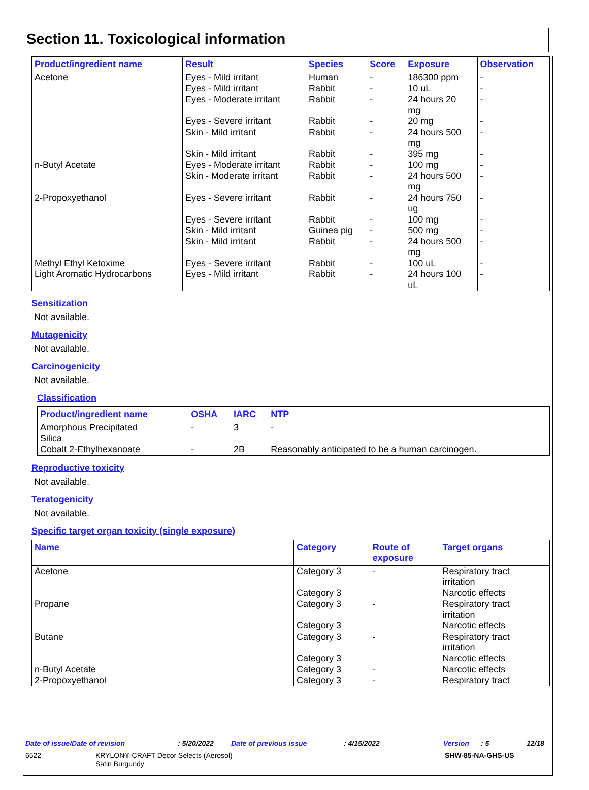Section 11. Toxicological information
| Product/ingredient name | Result | Species | Score | Exposure | Observation |
| --- | --- | --- | --- | --- | --- |
| Acetone | Eyes - Mild irritant Eyes - Mild irritant Eyes - Moderate irritant Eyes - Severe irritant Skin - Mild irritant Skin - Mild irritant | Human Rabbit Rabbit Rabbit Rabbit Rabbit | - - - - - - | 186300 ppm 10 uL 24 hours 20 mg 20 mg 24 hours 500 mg 395 mg | - - - - - - |
| n-Butyl Acetate | Eyes - Moderate irritant Skin - Moderate irritant | Rabbit Rabbit | - - | 100 mg 24 hours 500 mg | - - |
| 2-Propoxyethanol | Eyes - Severe irritant Eyes - Severe irritant Skin - Mild irritant Skin - Mild irritant | Rabbit Rabbit Guinea pig Rabbit | - - - - | 24 hours 750 ug 100 mg 500 mg 24 hours 500 mg | - - - - |
| Methyl Ethyl Ketoxime Light Aromatic Hydrocarbons | Eyes - Severe irritant Eyes - Mild irritant | Rabbit Rabbit | - - | 100 uL 24 hours 100 uL | - - |
Sensitization
Not available.
Mutagenicity
Not available.
Carcinogenicity
Not available.
Classification
| Product/ingredient name | OSHA | IARC | NTP |
| --- | --- | --- | --- |
| Amorphous Precipitated Silica | - | 3 | - |
| Cobalt 2-Ethylhexanoate | - | 2B | Reasonably anticipated to be a human carcinogen. |
Reproductive toxicity
Not available.
Teratogenicity
Not available.
Specific target organ toxicity (single exposure)
| Name | Category | Route of exposure | Target organs |
| --- | --- | --- | --- |
| Acetone | Category 3 Category 3 | - | Respiratory tract irritation Narcotic effects |
| Propane | Category 3 Category 3 | - | Respiratory tract irritation Narcotic effects |
| Butane | Category 3 Category 3 | - | Respiratory tract irritation Narcotic effects |
| n-Butyl Acetate | Category 3 | - | Narcotic effects |
| 2-Propoxyethanol | Category 3 | - | Respiratory tract |
Date of issue/Date of revision: 5/20/2022 Date of previous issue: 4/15/2022 Version: 5 12/18
6522 KRYLON® CRAFT Decor Selects (Aerosol)
Satin Burgundy SHW-85-NA-GHS-US